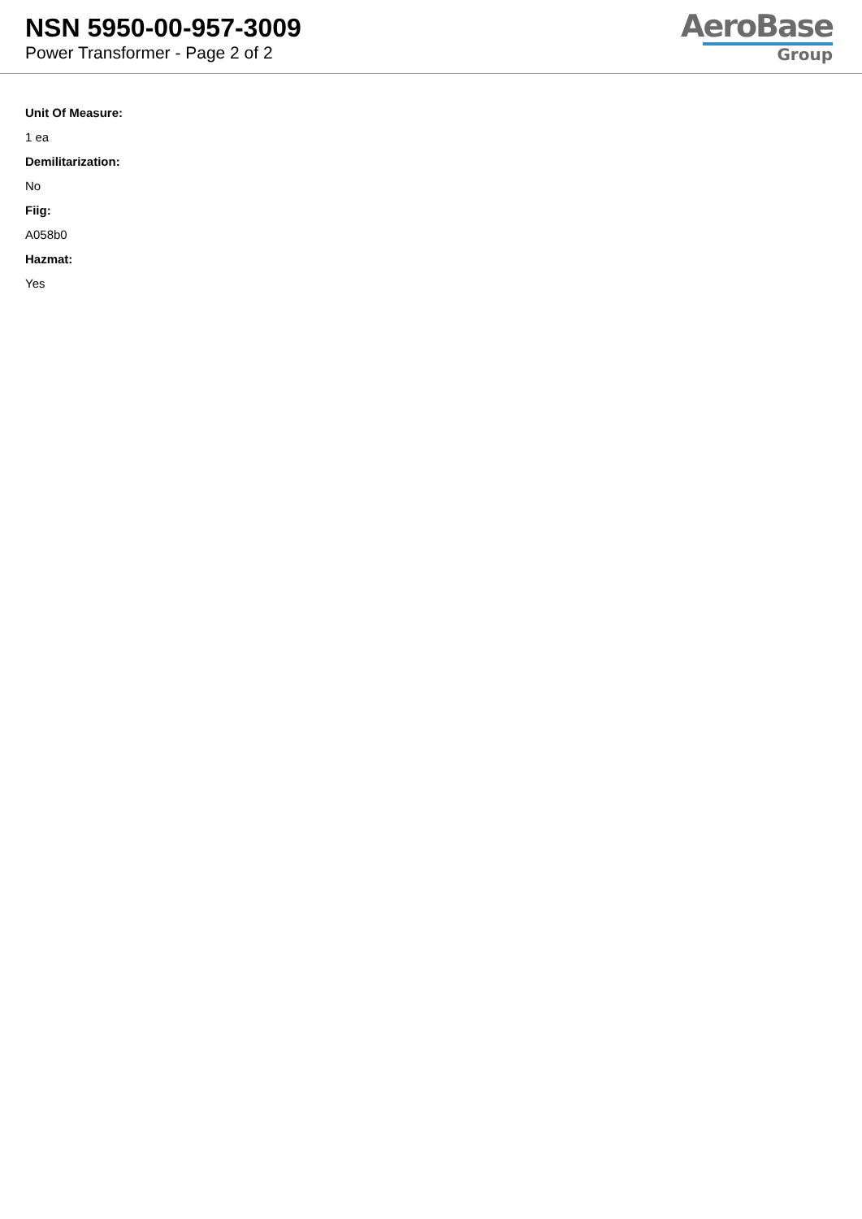NSN 5950-00-957-3009
Power Transformer - Page 2 of 2
AeroBase
Group
Unit Of Measure:
1 ea
Demilitarization:
No
Fiig:
A058b0
Hazmat:
Yes